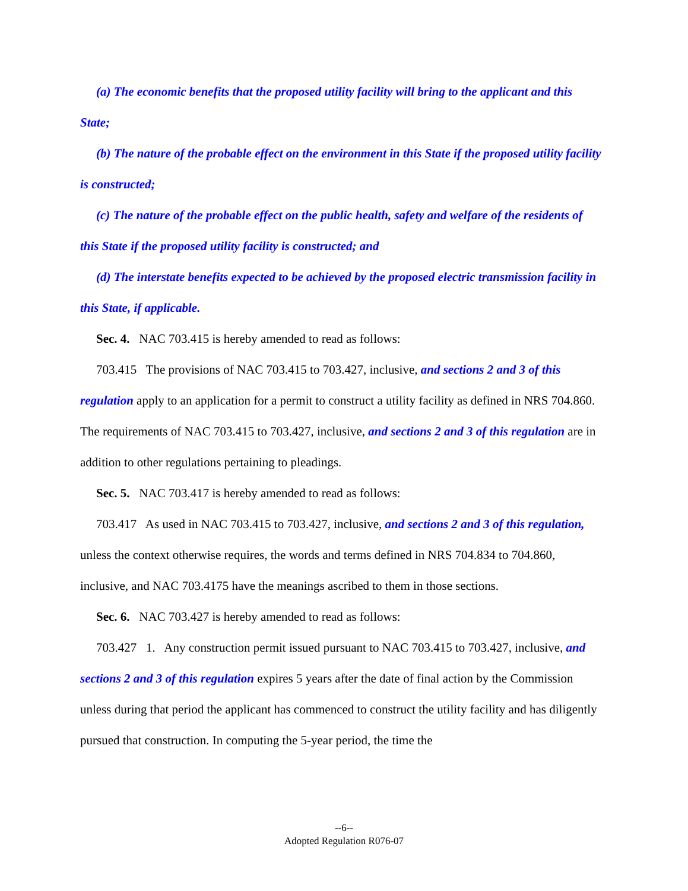(a) The economic benefits that the proposed utility facility will bring to the applicant and this State;
(b) The nature of the probable effect on the environment in this State if the proposed utility facility is constructed;
(c) The nature of the probable effect on the public health, safety and welfare of the residents of this State if the proposed utility facility is constructed; and
(d) The interstate benefits expected to be achieved by the proposed electric transmission facility in this State, if applicable.
Sec. 4. NAC 703.415 is hereby amended to read as follows:
703.415 The provisions of NAC 703.415 to 703.427, inclusive, and sections 2 and 3 of this regulation apply to an application for a permit to construct a utility facility as defined in NRS 704.860. The requirements of NAC 703.415 to 703.427, inclusive, and sections 2 and 3 of this regulation are in addition to other regulations pertaining to pleadings.
Sec. 5. NAC 703.417 is hereby amended to read as follows:
703.417 As used in NAC 703.415 to 703.427, inclusive, and sections 2 and 3 of this regulation, unless the context otherwise requires, the words and terms defined in NRS 704.834 to 704.860, inclusive, and NAC 703.4175 have the meanings ascribed to them in those sections.
Sec. 6. NAC 703.427 is hereby amended to read as follows:
703.427 1. Any construction permit issued pursuant to NAC 703.415 to 703.427, inclusive, and sections 2 and 3 of this regulation expires 5 years after the date of final action by the Commission unless during that period the applicant has commenced to construct the utility facility and has diligently pursued that construction. In computing the 5-year period, the time the
--6--
Adopted Regulation R076-07